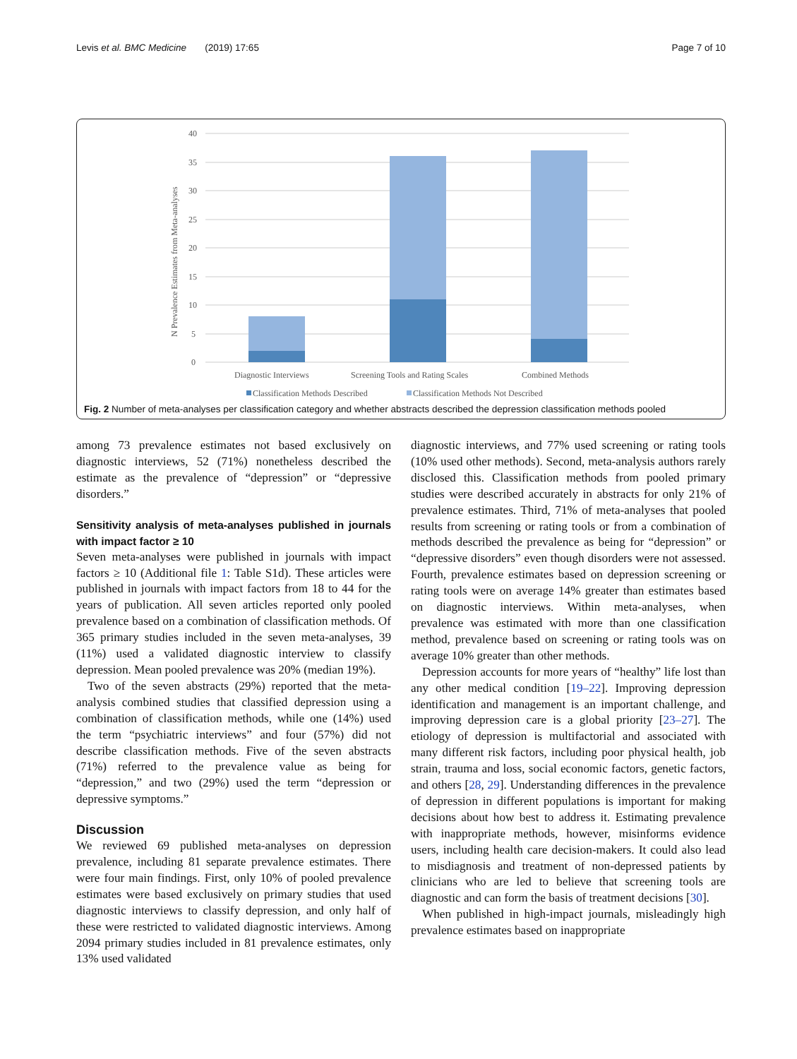Levis et al. BMC Medicine (2019) 17:65 Page 7 of 10
40
35
30
25
20
15
10
5
0
N Prevalence Estimates from Meta-analyses
Diagnostic Interviews
Screening Tools and Rating Scales
Combined Methods
Classification Methods Described
Classification Methods Not Described
Fig. 2 Number of meta-analyses per classification category and whether abstracts described the depression classification methods pooled
among 73 prevalence estimates not based exclusively on diagnostic interviews, 52 (71%) nonetheless described the estimate as the prevalence of “depression” or “depressive disorders.”
Sensitivity analysis of meta-analyses published in journals with impact factor ≥ 10
Seven meta-analyses were published in journals with impact factors ≥ 10 (Additional file 1: Table S1d). These articles were published in journals with impact factors from 18 to 44 for the years of publication. All seven articles reported only pooled prevalence based on a combination of classification methods. Of 365 primary studies included in the seven meta-analyses, 39 (11%) used a validated diagnostic interview to classify depression. Mean pooled prevalence was 20% (median 19%).
Two of the seven abstracts (29%) reported that the meta-analysis combined studies that classified depression using a combination of classification methods, while one (14%) used the term “psychiatric interviews” and four (57%) did not describe classification methods. Five of the seven abstracts (71%) referred to the prevalence value as being for “depression,” and two (29%) used the term “depression or depressive symptoms.”
Discussion
We reviewed 69 published meta-analyses on depression prevalence, including 81 separate prevalence estimates. There were four main findings. First, only 10% of pooled prevalence estimates were based exclusively on primary studies that used diagnostic interviews to classify depression, and only half of these were restricted to validated diagnostic interviews. Among 2094 primary studies included in 81 prevalence estimates, only 13% used validated
diagnostic interviews, and 77% used screening or rating tools (10% used other methods). Second, meta-analysis authors rarely disclosed this. Classification methods from pooled primary studies were described accurately in abstracts for only 21% of prevalence estimates. Third, 71% of meta-analyses that pooled results from screening or rating tools or from a combination of methods described the prevalence as being for “depression” or “depressive disorders” even though disorders were not assessed. Fourth, prevalence estimates based on depression screening or rating tools were on average 14% greater than estimates based on diagnostic interviews. Within meta-analyses, when prevalence was estimated with more than one classification method, prevalence based on screening or rating tools was on average 10% greater than other methods.
Depression accounts for more years of “healthy” life lost than any other medical condition [19–22]. Improving depression identification and management is an important challenge, and improving depression care is a global priority [23–27]. The etiology of depression is multifactorial and associated with many different risk factors, including poor physical health, job strain, trauma and loss, social economic factors, genetic factors, and others [28, 29]. Understanding differences in the prevalence of depression in different populations is important for making decisions about how best to address it. Estimating prevalence with inappropriate methods, however, misinforms evidence users, including health care decision-makers. It could also lead to misdiagnosis and treatment of non-depressed patients by clinicians who are led to believe that screening tools are diagnostic and can form the basis of treatment decisions [30].
When published in high-impact journals, misleadingly high prevalence estimates based on inappropriate